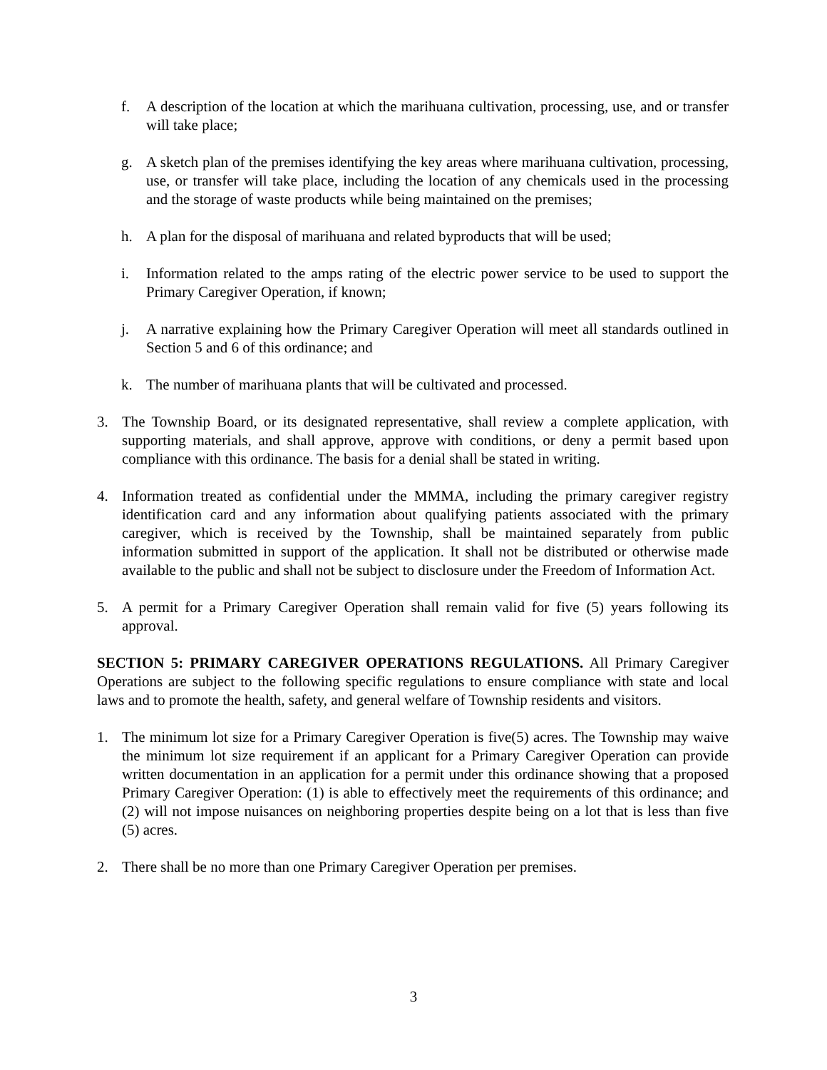f. A description of the location at which the marihuana cultivation, processing, use, and or transfer will take place;
g. A sketch plan of the premises identifying the key areas where marihuana cultivation, processing, use, or transfer will take place, including the location of any chemicals used in the processing and the storage of waste products while being maintained on the premises;
h. A plan for the disposal of marihuana and related byproducts that will be used;
i. Information related to the amps rating of the electric power service to be used to support the Primary Caregiver Operation, if known;
j. A narrative explaining how the Primary Caregiver Operation will meet all standards outlined in Section 5 and 6 of this ordinance; and
k. The number of marihuana plants that will be cultivated and processed.
3. The Township Board, or its designated representative, shall review a complete application, with supporting materials, and shall approve, approve with conditions, or deny a permit based upon compliance with this ordinance. The basis for a denial shall be stated in writing.
4. Information treated as confidential under the MMMA, including the primary caregiver registry identification card and any information about qualifying patients associated with the primary caregiver, which is received by the Township, shall be maintained separately from public information submitted in support of the application. It shall not be distributed or otherwise made available to the public and shall not be subject to disclosure under the Freedom of Information Act.
5. A permit for a Primary Caregiver Operation shall remain valid for five (5) years following its approval.
SECTION 5: PRIMARY CAREGIVER OPERATIONS REGULATIONS. All Primary Caregiver Operations are subject to the following specific regulations to ensure compliance with state and local laws and to promote the health, safety, and general welfare of Township residents and visitors.
1. The minimum lot size for a Primary Caregiver Operation is five(5) acres. The Township may waive the minimum lot size requirement if an applicant for a Primary Caregiver Operation can provide written documentation in an application for a permit under this ordinance showing that a proposed Primary Caregiver Operation: (1) is able to effectively meet the requirements of this ordinance; and (2) will not impose nuisances on neighboring properties despite being on a lot that is less than five (5) acres.
2. There shall be no more than one Primary Caregiver Operation per premises.
3